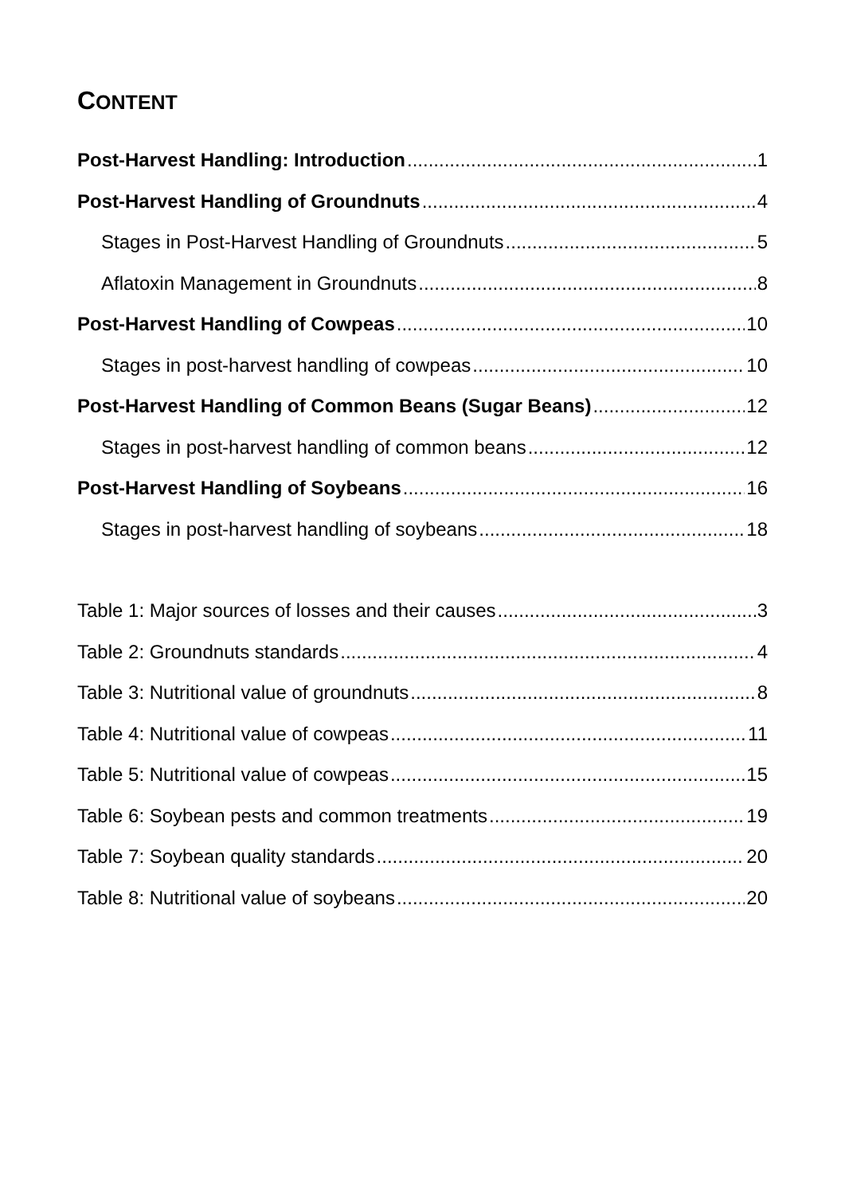CONTENT
Post-Harvest Handling: Introduction 1
Post-Harvest Handling of Groundnuts 4
Stages in Post-Harvest Handling of Groundnuts 5
Aflatoxin Management in Groundnuts 8
Post-Harvest Handling of Cowpeas 10
Stages in post-harvest handling of cowpeas 10
Post-Harvest Handling of Common Beans (Sugar Beans) 12
Stages in post-harvest handling of common beans 12
Post-Harvest Handling of Soybeans 16
Stages in post-harvest handling of soybeans 18
Table 1: Major sources of losses and their causes 3
Table 2: Groundnuts standards 4
Table 3: Nutritional value of groundnuts 8
Table 4: Nutritional value of cowpeas 11
Table 5: Nutritional value of cowpeas 15
Table 6: Soybean pests and common treatments 19
Table 7: Soybean quality standards 20
Table 8: Nutritional value of soybeans 20